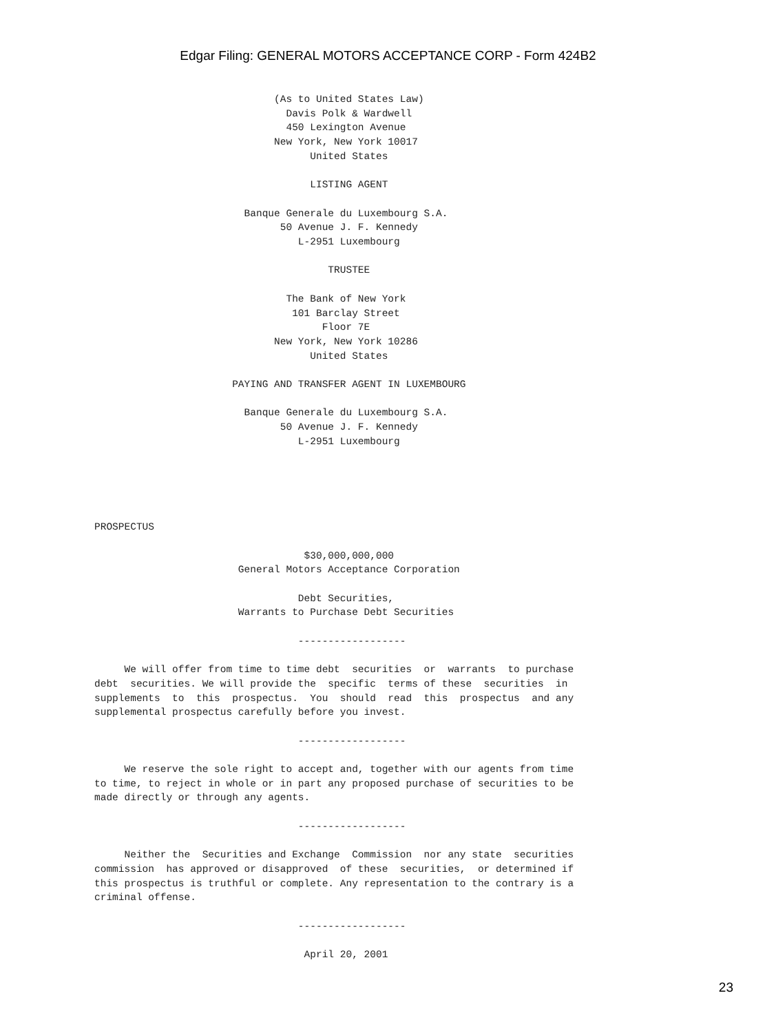Edgar Filing: GENERAL MOTORS ACCEPTANCE CORP - Form 424B2
                              (As to United States Law)
                                Davis Polk & Wardwell
                                450 Lexington Avenue
                              New York, New York 10017
                                    United States

                                    LISTING AGENT

                         Banque Generale du Luxembourg S.A.
                               50 Avenue J. F. Kennedy
                                  L-2951 Luxembourg

                                       TRUSTEE

                                The Bank of New York
                                 101 Barclay Street
                                      Floor 7E
                              New York, New York 10286
                                    United States

                       PAYING AND TRANSFER AGENT IN LUXEMBOURG

                         Banque Generale du Luxembourg S.A.
                               50 Avenue J. F. Kennedy
                                  L-2951 Luxembourg





PROSPECTUS

                                   $30,000,000,000
                        General Motors Acceptance Corporation

                                  Debt Securities,
                        Warrants to Purchase Debt Securities

                                  ------------------

     We will offer from time to time debt  securities  or  warrants  to purchase
debt  securities. We will provide the  specific  terms of these  securities  in
supplements  to  this  prospectus.  You  should  read  this  prospectus  and any
supplemental prospectus carefully before you invest.

                                  ------------------

     We reserve the sole right to accept and, together with our agents from time
to time, to reject in whole or in part any proposed purchase of securities to be
made directly or through any agents.

                                  ------------------

     Neither the  Securities and Exchange  Commission  nor any state  securities
commission  has approved or disapproved  of these  securities,  or determined if
this prospectus is truthful or complete. Any representation to the contrary is a
criminal offense.

                                  ------------------

                                   April 20, 2001
23